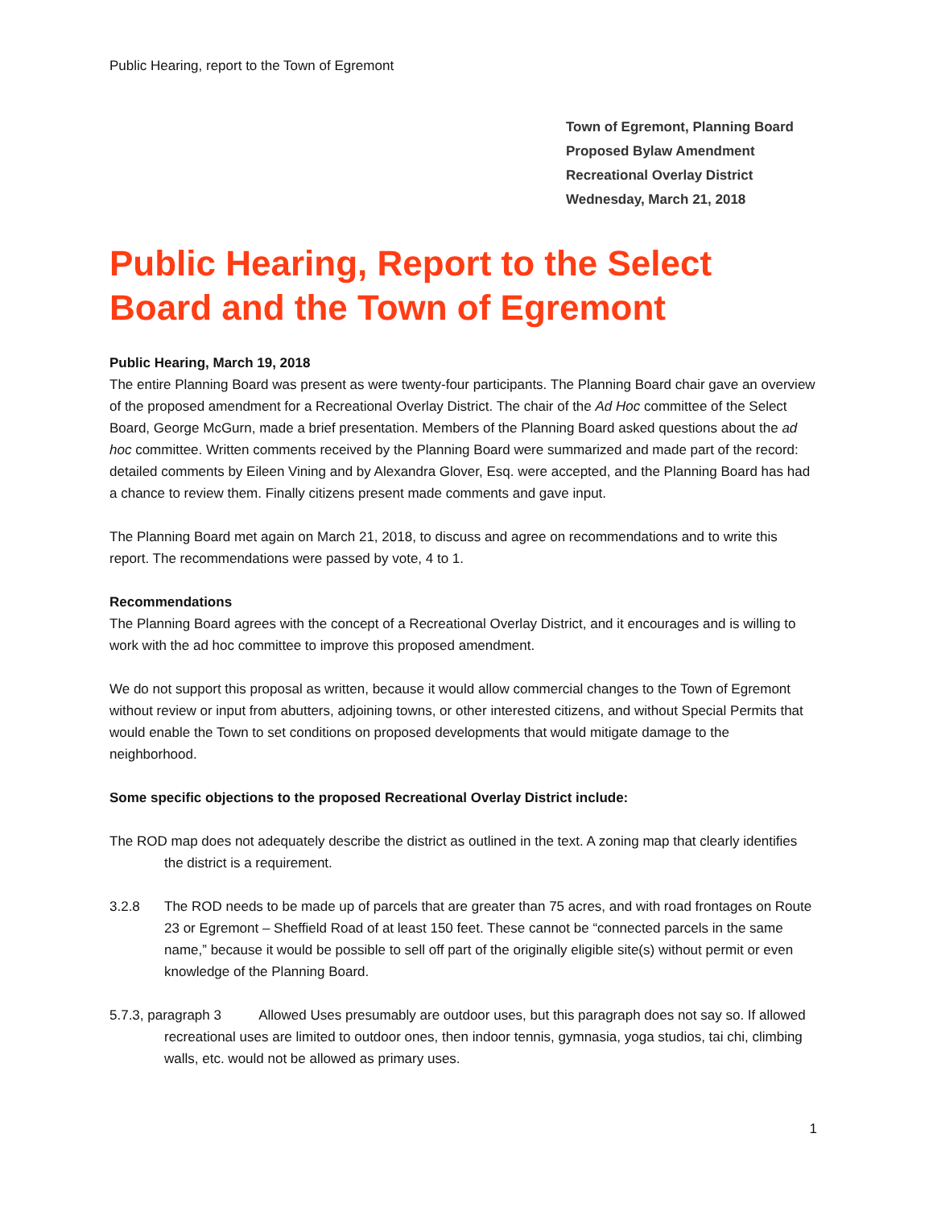Public Hearing, report to the Town of Egremont
Town of Egremont, Planning Board
Proposed Bylaw Amendment
Recreational Overlay District
Wednesday, March 21, 2018
Public Hearing, Report to the Select Board and the Town of Egremont
Public Hearing, March 19, 2018
The entire Planning Board was present as were twenty-four participants. The Planning Board chair gave an overview of the proposed amendment for a Recreational Overlay District. The chair of the Ad Hoc committee of the Select Board, George McGurn, made a brief presentation. Members of the Planning Board asked questions about the ad hoc committee. Written comments received by the Planning Board were summarized and made part of the record: detailed comments by Eileen Vining and by Alexandra Glover, Esq. were accepted, and the Planning Board has had a chance to review them. Finally citizens present made comments and gave input.
The Planning Board met again on March 21, 2018, to discuss and agree on recommendations and to write this report. The recommendations were passed by vote, 4 to 1.
Recommendations
The Planning Board agrees with the concept of a Recreational Overlay District, and it encourages and is willing to work with the ad hoc committee to improve this proposed amendment.
We do not support this proposal as written, because it would allow commercial changes to the Town of Egremont without review or input from abutters, adjoining towns, or other interested citizens, and without Special Permits that would enable the Town to set conditions on proposed developments that would mitigate damage to the neighborhood.
Some specific objections to the proposed Recreational Overlay District include:
The ROD map does not adequately describe the district as outlined in the text. A zoning map that clearly identifies the district is a requirement.
3.2.8 The ROD needs to be made up of parcels that are greater than 75 acres, and with road frontages on Route 23 or Egremont – Sheffield Road of at least 150 feet. These cannot be “connected parcels in the same name,” because it would be possible to sell off part of the originally eligible site(s) without permit or even knowledge of the Planning Board.
5.7.3, paragraph 3 Allowed Uses presumably are outdoor uses, but this paragraph does not say so. If allowed recreational uses are limited to outdoor ones, then indoor tennis, gymnasia, yoga studios, tai chi, climbing walls, etc. would not be allowed as primary uses.
1